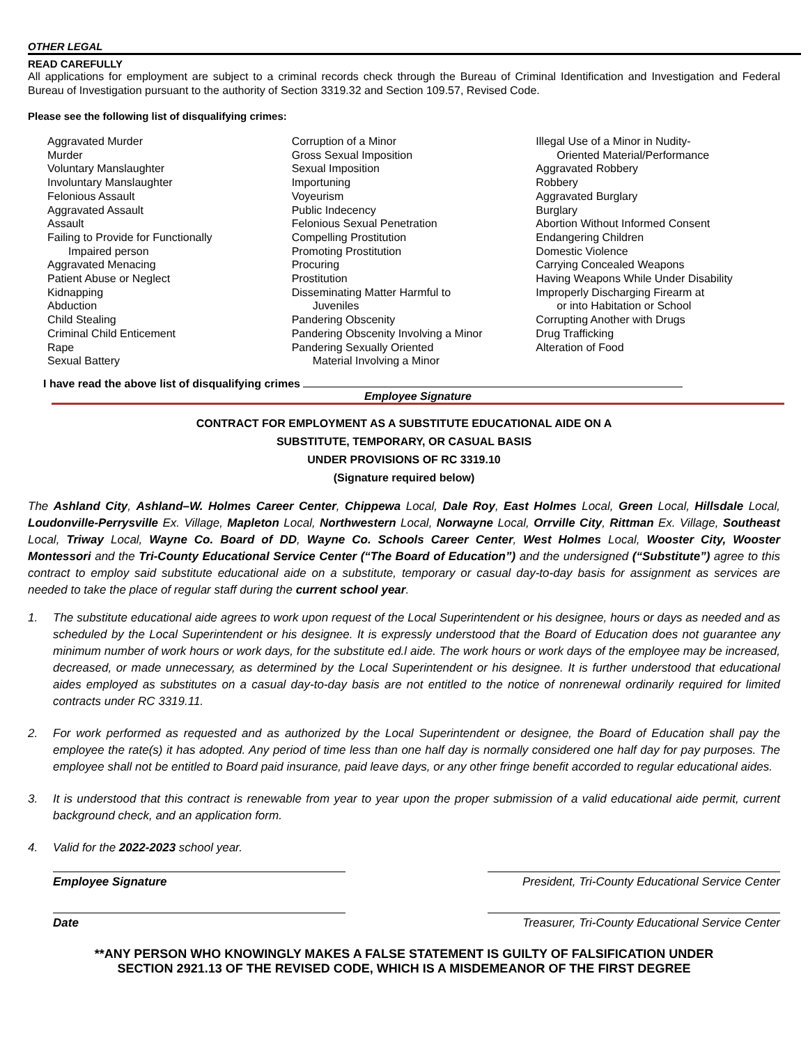OTHER LEGAL
READ CAREFULLY
All applications for employment are subject to a criminal records check through the Bureau of Criminal Identification and Investigation and Federal Bureau of Investigation pursuant to the authority of Section 3319.32 and Section 109.57, Revised Code.
Please see the following list of disqualifying crimes:
Aggravated Murder
Murder
Voluntary Manslaughter
Involuntary Manslaughter
Felonious Assault
Aggravated Assault
Assault
Failing to Provide for Functionally
Impaired person
Aggravated Menacing
Patient Abuse or Neglect
Kidnapping
Abduction
Child Stealing
Criminal Child Enticement
Rape
Sexual Battery
Corruption of a Minor
Gross Sexual Imposition
Sexual Imposition
Importuning
Voyeurism
Public Indecency
Felonious Sexual Penetration
Compelling Prostitution
Promoting Prostitution
Procuring
Prostitution
Disseminating Matter Harmful to
Juveniles
Pandering Obscenity
Pandering Obscenity Involving a Minor
Pandering Sexually Oriented
Material Involving a Minor
Illegal Use of a Minor in Nudity-
Oriented Material/Performance
Aggravated Robbery
Robbery
Aggravated Burglary
Burglary
Abortion Without Informed Consent
Endangering Children
Domestic Violence
Carrying Concealed Weapons
Having Weapons While Under Disability
Improperly Discharging Firearm at
or into Habitation or School
Corrupting Another with Drugs
Drug Trafficking
Alteration of Food
I have read the above list of disqualifying crimes
Employee Signature
CONTRACT FOR EMPLOYMENT AS A SUBSTITUTE EDUCATIONAL AIDE ON A
SUBSTITUTE, TEMPORARY, OR CASUAL BASIS
UNDER PROVISIONS OF RC 3319.10
(Signature required below)
The Ashland City, Ashland–W. Holmes Career Center, Chippewa Local, Dale Roy, East Holmes Local, Green Local, Hillsdale Local, Loudonville-Perrysville Ex. Village, Mapleton Local, Northwestern Local, Norwayne Local, Orrville City, Rittman Ex. Village, Southeast Local, Triway Local, Wayne Co. Board of DD, Wayne Co. Schools Career Center, West Holmes Local, Wooster City, Wooster Montessori and the Tri-County Educational Service Center (“The Board of Education”) and the undersigned (“Substitute”) agree to this contract to employ said substitute educational aide on a substitute, temporary or casual day-to-day basis for assignment as services are needed to take the place of regular staff during the current school year.
1. The substitute educational aide agrees to work upon request of the Local Superintendent or his designee, hours or days as needed and as scheduled by the Local Superintendent or his designee. It is expressly understood that the Board of Education does not guarantee any minimum number of work hours or work days, for the substitute ed.l aide. The work hours or work days of the employee may be increased, decreased, or made unnecessary, as determined by the Local Superintendent or his designee. It is further understood that educational aides employed as substitutes on a casual day-to-day basis are not entitled to the notice of nonrenewal ordinarily required for limited contracts under RC 3319.11.
2. For work performed as requested and as authorized by the Local Superintendent or designee, the Board of Education shall pay the employee the rate(s) it has adopted. Any period of time less than one half day is normally considered one half day for pay purposes. The employee shall not be entitled to Board paid insurance, paid leave days, or any other fringe benefit accorded to regular educational aides.
3. It is understood that this contract is renewable from year to year upon the proper submission of a valid educational aide permit, current background check, and an application form.
4. Valid for the 2022-2023 school year.
Employee Signature President, Tri-County Educational Service Center
Date Treasurer, Tri-County Educational Service Center
**ANY PERSON WHO KNOWINGLY MAKES A FALSE STATEMENT IS GUILTY OF FALSIFICATION UNDER
SECTION 2921.13 OF THE REVISED CODE, WHICH IS A MISDEMEANOR OF THE FIRST DEGREE